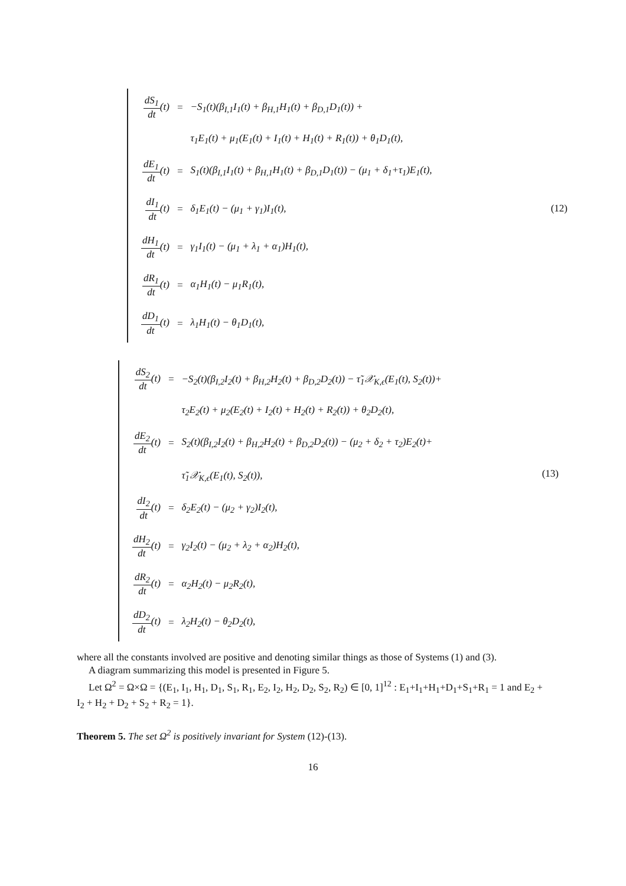| dS<sub>1</sub> dt (t) | = | −S<sub>1</sub>(t)(β<sub>I,1</sub>I<sub>1</sub>(t) + β<sub>H,1</sub>H<sub>1</sub>(t) + β<sub>D,1</sub>D<sub>1</sub>(t)) + |
| | | τ<sub>1</sub>E<sub>1</sub>(t) + μ<sub>1</sub>(E<sub>1</sub>(t) + I<sub>1</sub>(t) + H<sub>1</sub>(t) + R<sub>1</sub>(t)) + θ<sub>1</sub>D<sub>1</sub>(t), |
| dE<sub>1</sub> dt (t) | = | S<sub>1</sub>(t)(β<sub>I,1</sub>I<sub>1</sub>(t) + β<sub>H,1</sub>H<sub>1</sub>(t) + β<sub>D,1</sub>D<sub>1</sub>(t)) − (μ<sub>1</sub> + δ<sub>1</sub>+τ<sub>1</sub>)E<sub>1</sub>(t), |
| dI<sub>1</sub> dt (t) | = | δ<sub>1</sub>E<sub>1</sub>(t) − (μ<sub>1</sub> + γ<sub>1</sub>)I<sub>1</sub>(t), (12) |
| dH<sub>1</sub> dt (t) | = | γ<sub>1</sub>I<sub>1</sub>(t) − (μ<sub>1</sub> + λ<sub>1</sub> + α<sub>1</sub>)H<sub>1</sub>(t), |
| dR<sub>1</sub> dt (t) | = | α<sub>1</sub>H<sub>1</sub>(t) − μ<sub>1</sub>R<sub>1</sub>(t), |
| dD<sub>1</sub> dt (t) | = | λ<sub>1</sub>H<sub>1</sub>(t) − θ<sub>1</sub>D<sub>1</sub>(t), |
| dS<sub>2</sub> dt (t) | = | −S<sub>2</sub>(t)(β<sub>I,2</sub>I<sub>2</sub>(t) + β<sub>H,2</sub>H<sub>2</sub>(t) + β<sub>D,2</sub>D<sub>2</sub>(t)) − τ̃<sub>1</sub>𝒳<sub>K,ϵ</sub>(E<sub>1</sub>(t), S<sub>2</sub>(t))+ |
| | | τ<sub>2</sub>E<sub>2</sub>(t) + μ<sub>2</sub>(E<sub>2</sub>(t) + I<sub>2</sub>(t) + H<sub>2</sub>(t) + R<sub>2</sub>(t)) + θ<sub>2</sub>D<sub>2</sub>(t), |
| dE<sub>2</sub> dt (t) | = | S<sub>2</sub>(t)(β<sub>I,2</sub>I<sub>2</sub>(t) + β<sub>H,2</sub>H<sub>2</sub>(t) + β<sub>D,2</sub>D<sub>2</sub>(t)) − (μ<sub>2</sub> + δ<sub>2</sub> + τ<sub>2</sub>)E<sub>2</sub>(t)+ |
| | | τ̃<sub>1</sub>𝒳<sub>K,ϵ</sub>(E<sub>1</sub>(t), S<sub>2</sub>(t)), (13) |
| dI<sub>2</sub> dt (t) | = | δ<sub>2</sub>E<sub>2</sub>(t) − (μ<sub>2</sub> + γ<sub>2</sub>)I<sub>2</sub>(t), |
| dH<sub>2</sub> dt (t) | = | γ<sub>2</sub>I<sub>2</sub>(t) − (μ<sub>2</sub> + λ<sub>2</sub> + α<sub>2</sub>)H<sub>2</sub>(t), |
| dR<sub>2</sub> dt (t) | = | α<sub>2</sub>H<sub>2</sub>(t) − μ<sub>2</sub>R<sub>2</sub>(t), |
| dD<sub>2</sub> dt (t) | = | λ<sub>2</sub>H<sub>2</sub>(t) − θ<sub>2</sub>D<sub>2</sub>(t), |
where all the constants involved are positive and denoting similar things as those of Systems (1) and (3).
A diagram summarizing this model is presented in Figure 5.
Let Ω<sup>2</sup> = Ω×Ω = {(E<sub>1</sub>, I<sub>1</sub>, H<sub>1</sub>, D<sub>1</sub>, S<sub>1</sub>, R<sub>1</sub>, E<sub>2</sub>, I<sub>2</sub>, H<sub>2</sub>, D<sub>2</sub>, S<sub>2</sub>, R<sub>2</sub>) ∈ [0, 1]<sup>12</sup> : E<sub>1</sub>+I<sub>1</sub>+H<sub>1</sub>+D<sub>1</sub>+S<sub>1</sub>+R<sub>1</sub> = 1 and E<sub>2</sub> + I<sub>2</sub> + H<sub>2</sub> + D<sub>2</sub> + S<sub>2</sub> + R<sub>2</sub> = 1}.
Theorem 5. The set Ω<sup>2</sup> is positively invariant for System (12)-(13).
16